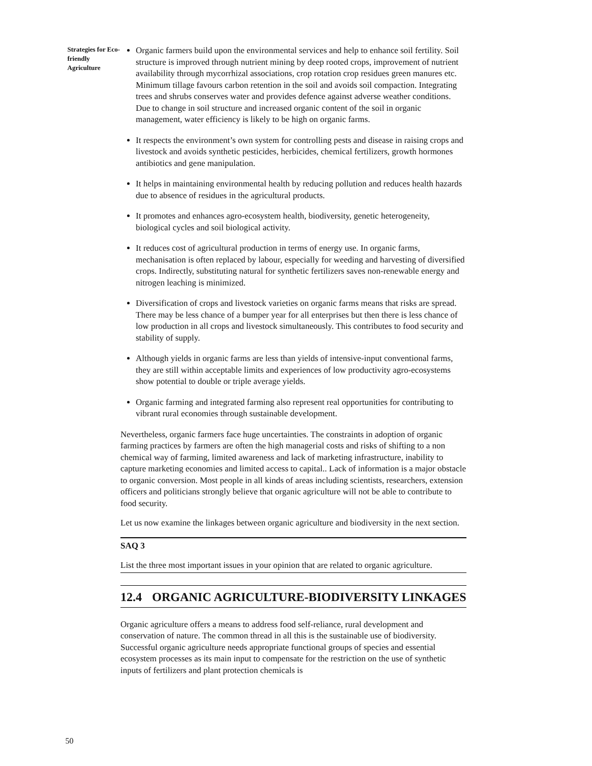Strategies for Eco-
friendly Agriculture
50
Organic farmers build upon the environmental services and help to enhance soil fertility. Soil structure is improved through nutrient mining by deep rooted crops, improvement of nutrient availability through mycorrhizal associations, crop rotation crop residues green manures etc. Minimum tillage favours carbon retention in the soil and avoids soil compaction. Integrating trees and shrubs conserves water and provides defence against adverse weather conditions. Due to change in soil structure and increased organic content of the soil in organic management, water efficiency is likely to be high on organic farms.
It respects the environment’s own system for controlling pests and disease in raising crops and livestock and avoids synthetic pesticides, herbicides, chemical fertilizers, growth hormones antibiotics and gene manipulation.
It helps in maintaining environmental health by reducing pollution and reduces health hazards due to absence of residues in the agricultural products.
It promotes and enhances agro-ecosystem health, biodiversity, genetic heterogeneity, biological cycles and soil biological activity.
It reduces cost of agricultural production in terms of energy use. In organic farms, mechanisation is often replaced by labour, especially for weeding and harvesting of diversified crops. Indirectly, substituting natural for synthetic fertilizers saves non-renewable energy and nitrogen leaching is minimized.
Diversification of crops and livestock varieties on organic farms means that risks are spread. There may be less chance of a bumper year for all enterprises but then there is less chance of low production in all crops and livestock simultaneously. This contributes to food security and stability of supply.
Although yields in organic farms are less than yields of intensive-input conventional farms, they are still within acceptable limits and experiences of low productivity agro-ecosystems show potential to double or triple average yields.
Organic farming and integrated farming also represent real opportunities for contributing to vibrant rural economies through sustainable development.
Nevertheless, organic farmers face huge uncertainties. The constraints in adoption of organic farming practices by farmers are often the high managerial costs and risks of shifting to a non chemical way of farming, limited awareness and lack of marketing infrastructure, inability to capture marketing economies and limited access to capital.. Lack of information is a major obstacle to organic conversion. Most people in all kinds of areas including scientists, researchers, extension officers and politicians strongly believe that organic agriculture will not be able to contribute to food security.
Let us now examine the linkages between organic agriculture and biodiversity in the next section.
SAQ 3
List the three most important issues in your opinion that are related to organic agriculture.
12.4 ORGANIC AGRICULTURE-BIODIVERSITY LINKAGES
Organic agriculture offers a means to address food self-reliance, rural development and conservation of nature. The common thread in all this is the sustainable use of biodiversity. Successful organic agriculture needs appropriate functional groups of species and essential ecosystem processes as its main input to compensate for the restriction on the use of synthetic inputs of fertilizers and plant protection chemicals is